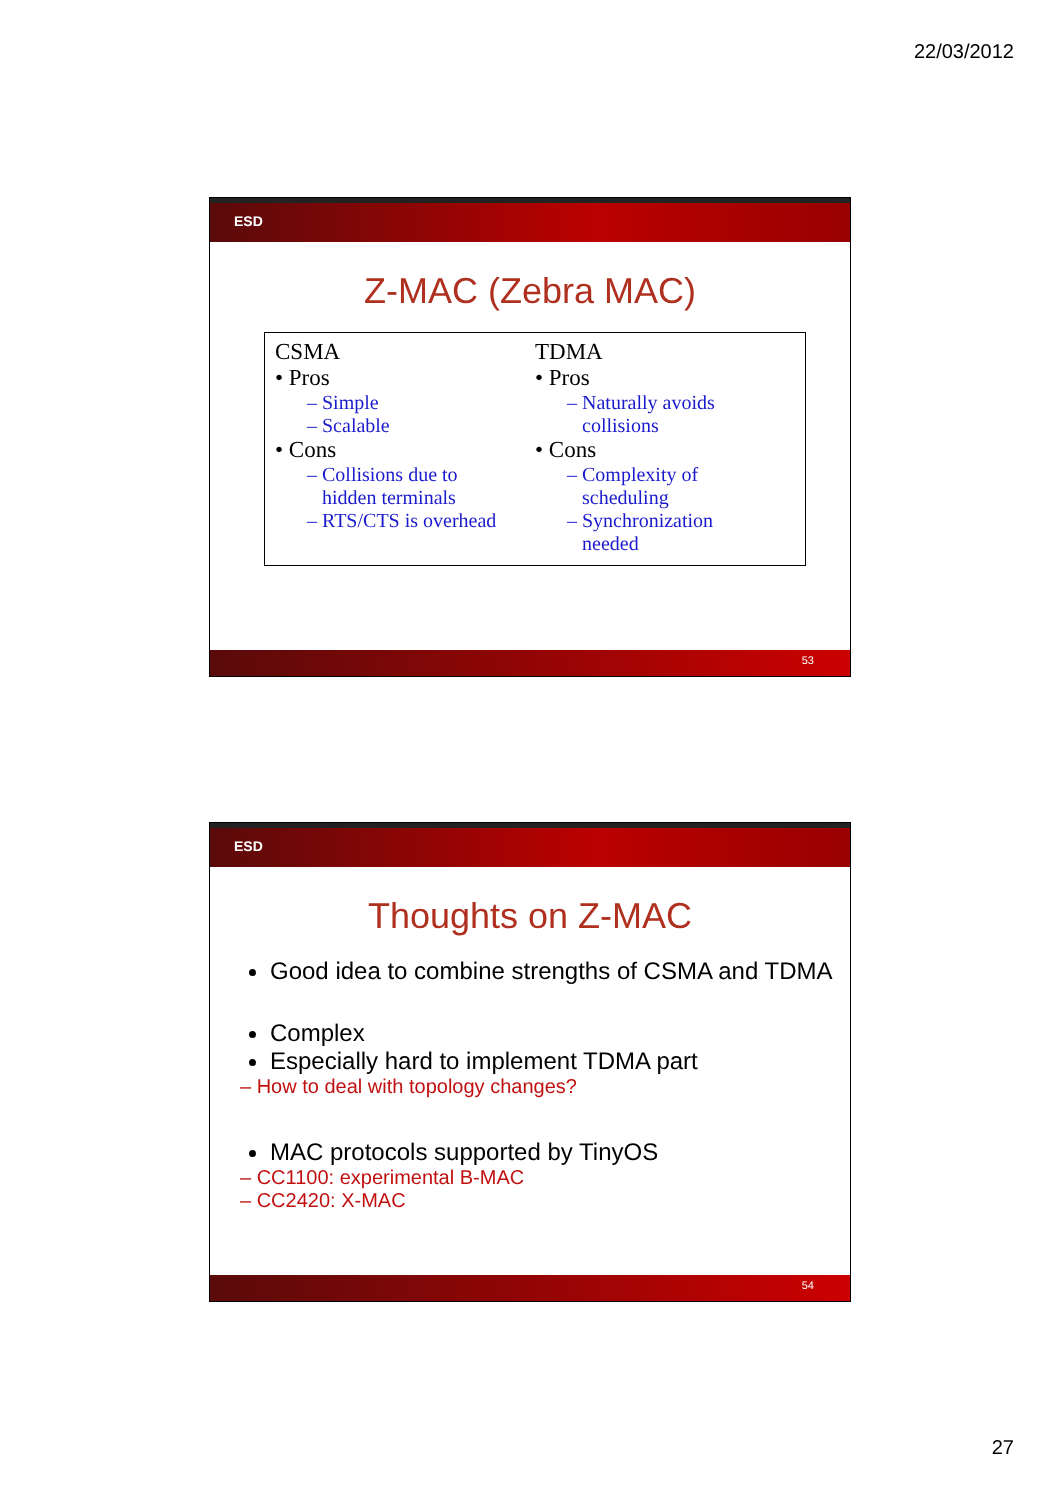22/03/2012
ESD
Z-MAC (Zebra MAC)
CSMA
• Pros
– Simple
– Scalable
• Cons
– Collisions due to
hidden terminals
– RTS/CTS is overhead
TDMA
• Pros
– Naturally avoids
collisions
• Cons
– Complexity of
scheduling
– Synchronization
needed
53
ESD
Thoughts on Z-MAC
Good idea to combine strengths of CSMA and TDMA
Complex
Especially hard to implement TDMA part
– How to deal with topology changes?
MAC protocols supported by TinyOS
– CC1100: experimental B-MAC
– CC2420: X-MAC
54
27